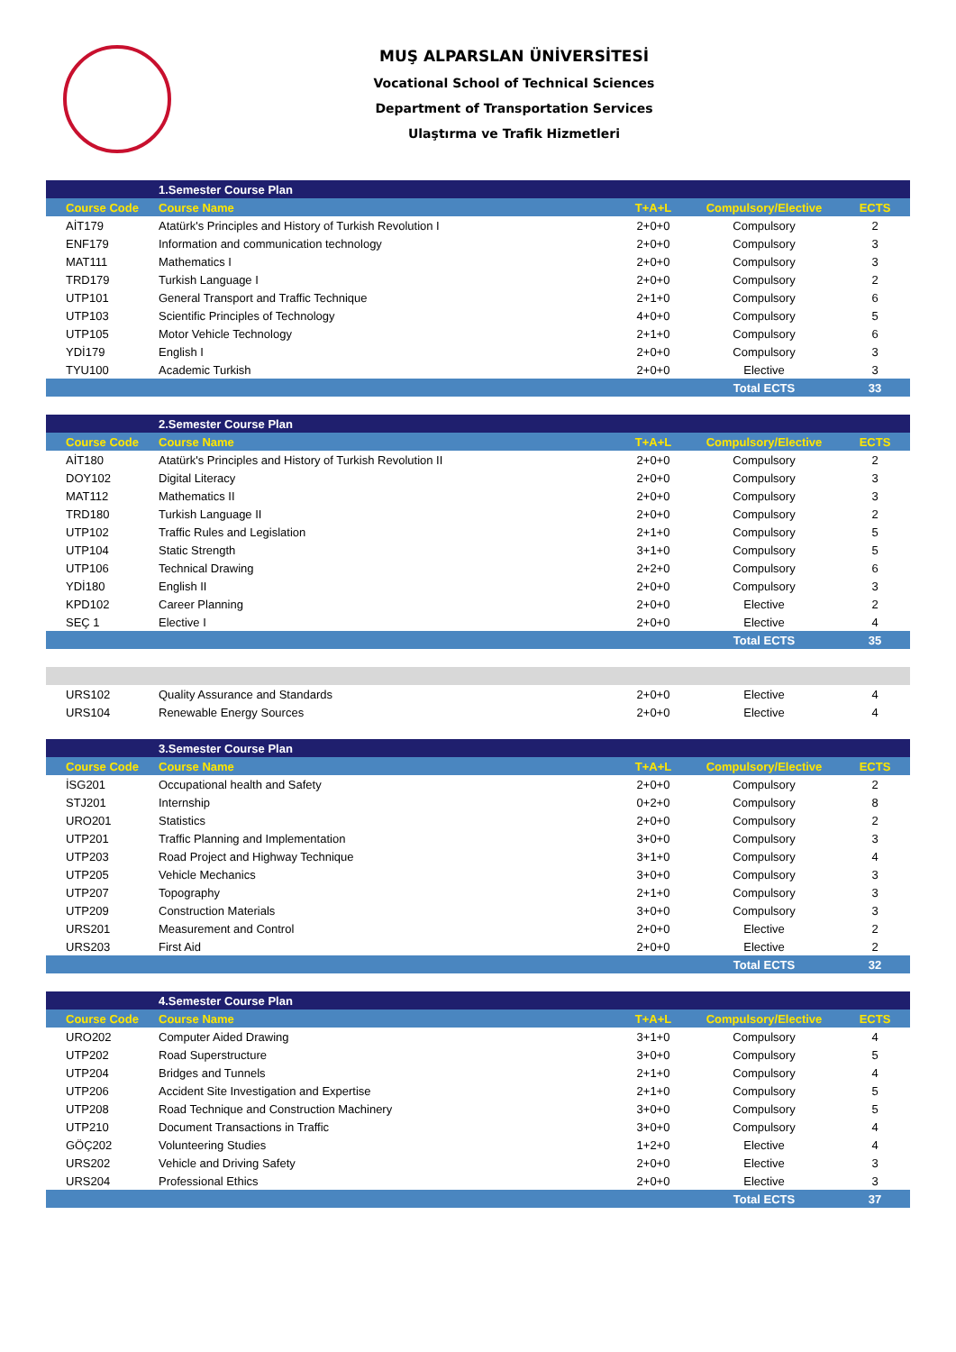MUŞ ALPARSLAN ÜNİVERSİTESİ
Vocational School of Technical Sciences
Department of Transportation Services
Ulaştırma ve Trafik Hizmetleri
| | 1.Semester Course Plan | | | |
| --- | --- | --- | --- | --- |
| Course Code | Course Name | T+A+L | Compulsory/Elective | ECTS |
| AİT179 | Atatürk's Principles and History of Turkish Revolution I | 2+0+0 | Compulsory | 2 |
| ENF179 | Information and communication technology | 2+0+0 | Compulsory | 3 |
| MAT111 | Mathematics I | 2+0+0 | Compulsory | 3 |
| TRD179 | Turkish Language I | 2+0+0 | Compulsory | 2 |
| UTP101 | General Transport and Traffic Technique | 2+1+0 | Compulsory | 6 |
| UTP103 | Scientific Principles of Technology | 4+0+0 | Compulsory | 5 |
| UTP105 | Motor Vehicle Technology | 2+1+0 | Compulsory | 6 |
| YDİ179 | English I | 2+0+0 | Compulsory | 3 |
| TYU100 | Academic Turkish | 2+0+0 | Elective | 3 |
| | | | Total ECTS | 33 |
| | 2.Semester Course Plan | | | |
| --- | --- | --- | --- | --- |
| Course Code | Course Name | T+A+L | Compulsory/Elective | ECTS |
| AİT180 | Atatürk's Principles and History of Turkish Revolution II | 2+0+0 | Compulsory | 2 |
| DOY102 | Digital Literacy | 2+0+0 | Compulsory | 3 |
| MAT112 | Mathematics II | 2+0+0 | Compulsory | 3 |
| TRD180 | Turkish Language II | 2+0+0 | Compulsory | 2 |
| UTP102 | Traffic Rules and Legislation | 2+1+0 | Compulsory | 5 |
| UTP104 | Static Strength | 3+1+0 | Compulsory | 5 |
| UTP106 | Technical Drawing | 2+2+0 | Compulsory | 6 |
| YDİ180 | English II | 2+0+0 | Compulsory | 3 |
| KPD102 | Career Planning | 2+0+0 | Elective | 2 |
| SEÇ 1 | Elective I | 2+0+0 | Elective | 4 |
| | | | Total ECTS | 35 |
| URS102 | Quality Assurance and Standards | 2+0+0 | Elective | 4 |
| URS104 | Renewable Energy Sources | 2+0+0 | Elective | 4 |
| | 3.Semester Course Plan | | | |
| --- | --- | --- | --- | --- |
| Course Code | Course Name | T+A+L | Compulsory/Elective | ECTS |
| İSG201 | Occupational health and Safety | 2+0+0 | Compulsory | 2 |
| STJ201 | Internship | 0+2+0 | Compulsory | 8 |
| URO201 | Statistics | 2+0+0 | Compulsory | 2 |
| UTP201 | Traffic Planning and Implementation | 3+0+0 | Compulsory | 3 |
| UTP203 | Road Project and Highway Technique | 3+1+0 | Compulsory | 4 |
| UTP205 | Vehicle Mechanics | 3+0+0 | Compulsory | 3 |
| UTP207 | Topography | 2+1+0 | Compulsory | 3 |
| UTP209 | Construction Materials | 3+0+0 | Compulsory | 3 |
| URS201 | Measurement and Control | 2+0+0 | Elective | 2 |
| URS203 | First Aid | 2+0+0 | Elective | 2 |
| | | | Total ECTS | 32 |
| | 4.Semester Course Plan | | | |
| --- | --- | --- | --- | --- |
| Course Code | Course Name | T+A+L | Compulsory/Elective | ECTS |
| URO202 | Computer Aided Drawing | 3+1+0 | Compulsory | 4 |
| UTP202 | Road Superstructure | 3+0+0 | Compulsory | 5 |
| UTP204 | Bridges and Tunnels | 2+1+0 | Compulsory | 4 |
| UTP206 | Accident Site Investigation and Expertise | 2+1+0 | Compulsory | 5 |
| UTP208 | Road Technique and Construction Machinery | 3+0+0 | Compulsory | 5 |
| UTP210 | Document Transactions in Traffic | 3+0+0 | Compulsory | 4 |
| GÖÇ202 | Volunteering Studies | 1+2+0 | Elective | 4 |
| URS202 | Vehicle and Driving Safety | 2+0+0 | Elective | 3 |
| URS204 | Professional Ethics | 2+0+0 | Elective | 3 |
| | | | Total ECTS | 37 |